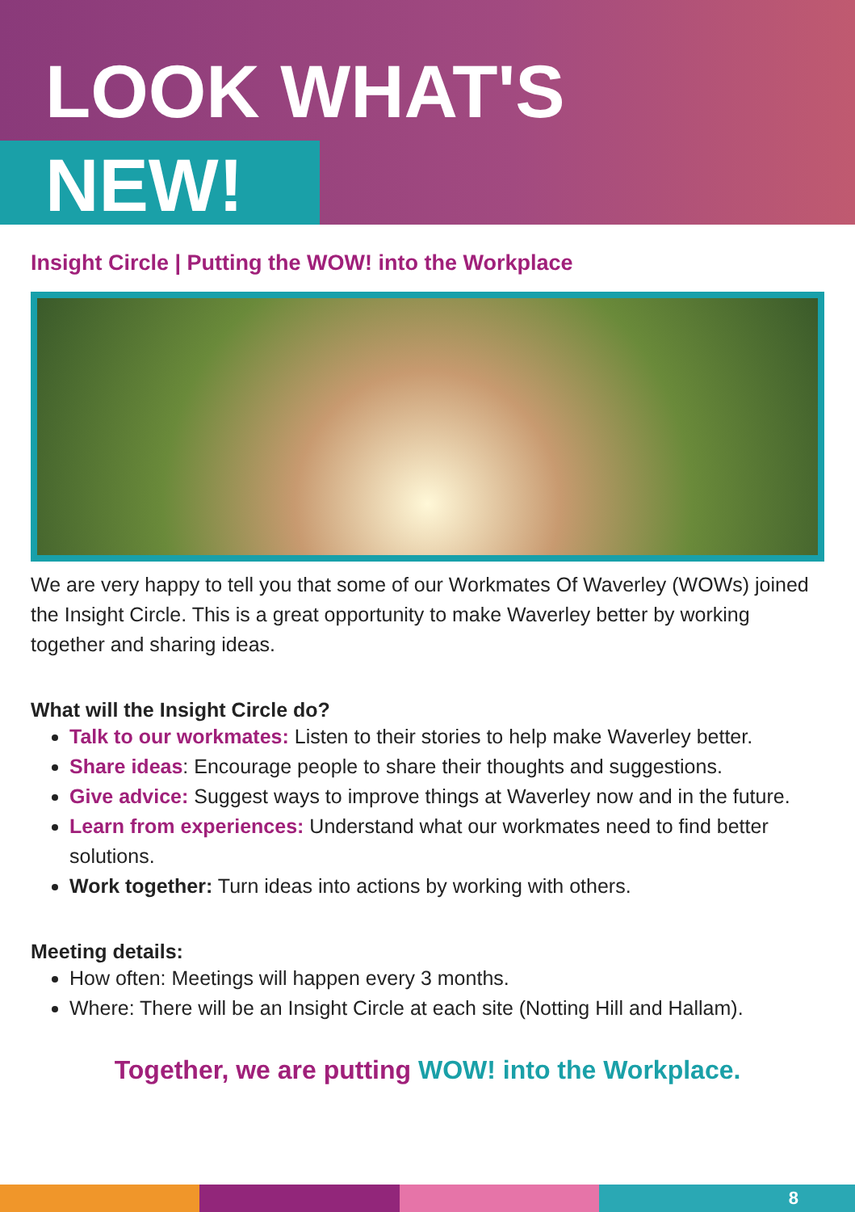LOOK WHAT'S
NEW!
Insight Circle | Putting the WOW! into the Workplace
We are very happy to tell you that some of our Workmates Of Waverley (WOWs) joined the Insight Circle. This is a great opportunity to make Waverley better by working together and sharing ideas.
What will the Insight Circle do?
Talk to our workmates: Listen to their stories to help make Waverley better.
Share ideas: Encourage people to share their thoughts and suggestions.
Give advice: Suggest ways to improve things at Waverley now and in the future.
Learn from experiences: Understand what our workmates need to find better solutions.
Work together: Turn ideas into actions by working with others.
Meeting details:
How often: Meetings will happen every 3 months.
Where: There will be an Insight Circle at each site (Notting Hill and Hallam).
Together, we are putting WOW! into the Workplace.
8